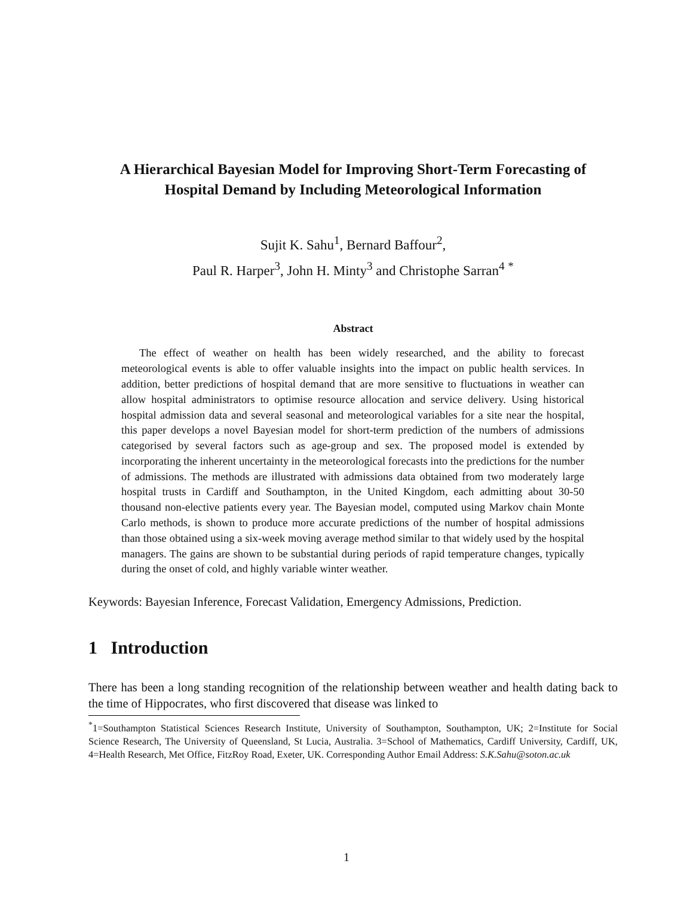A Hierarchical Bayesian Model for Improving Short-Term Forecasting of Hospital Demand by Including Meteorological Information
Sujit K. Sahu<sup>1</sup>, Bernard Baffour<sup>2</sup>,
Paul R. Harper<sup>3</sup>, John H. Minty<sup>3</sup> and Christophe Sarran<sup>4</sup> <sup>*</sup>
Abstract
The effect of weather on health has been widely researched, and the ability to forecast meteorological events is able to offer valuable insights into the impact on public health services. In addition, better predictions of hospital demand that are more sensitive to fluctuations in weather can allow hospital administrators to optimise resource allocation and service delivery. Using historical hospital admission data and several seasonal and meteorological variables for a site near the hospital, this paper develops a novel Bayesian model for short-term prediction of the numbers of admissions categorised by several factors such as age-group and sex. The proposed model is extended by incorporating the inherent uncertainty in the meteorological forecasts into the predictions for the number of admissions. The methods are illustrated with admissions data obtained from two moderately large hospital trusts in Cardiff and Southampton, in the United Kingdom, each admitting about 30-50 thousand non-elective patients every year. The Bayesian model, computed using Markov chain Monte Carlo methods, is shown to produce more accurate predictions of the number of hospital admissions than those obtained using a six-week moving average method similar to that widely used by the hospital managers. The gains are shown to be substantial during periods of rapid temperature changes, typically during the onset of cold, and highly variable winter weather.
Keywords: Bayesian Inference, Forecast Validation, Emergency Admissions, Prediction.
1 Introduction
There has been a long standing recognition of the relationship between weather and health dating back to the time of Hippocrates, who first discovered that disease was linked to
<sup>*</sup> 1=Southampton Statistical Sciences Research Institute, University of Southampton, Southampton, UK; 2=Institute for Social Science Research, The University of Queensland, St Lucia, Australia. 3=School of Mathematics, Cardiff University, Cardiff, UK, 4=Health Research, Met Office, FitzRoy Road, Exeter, UK. Corresponding Author Email Address: S.K.Sahu@soton.ac.uk
1